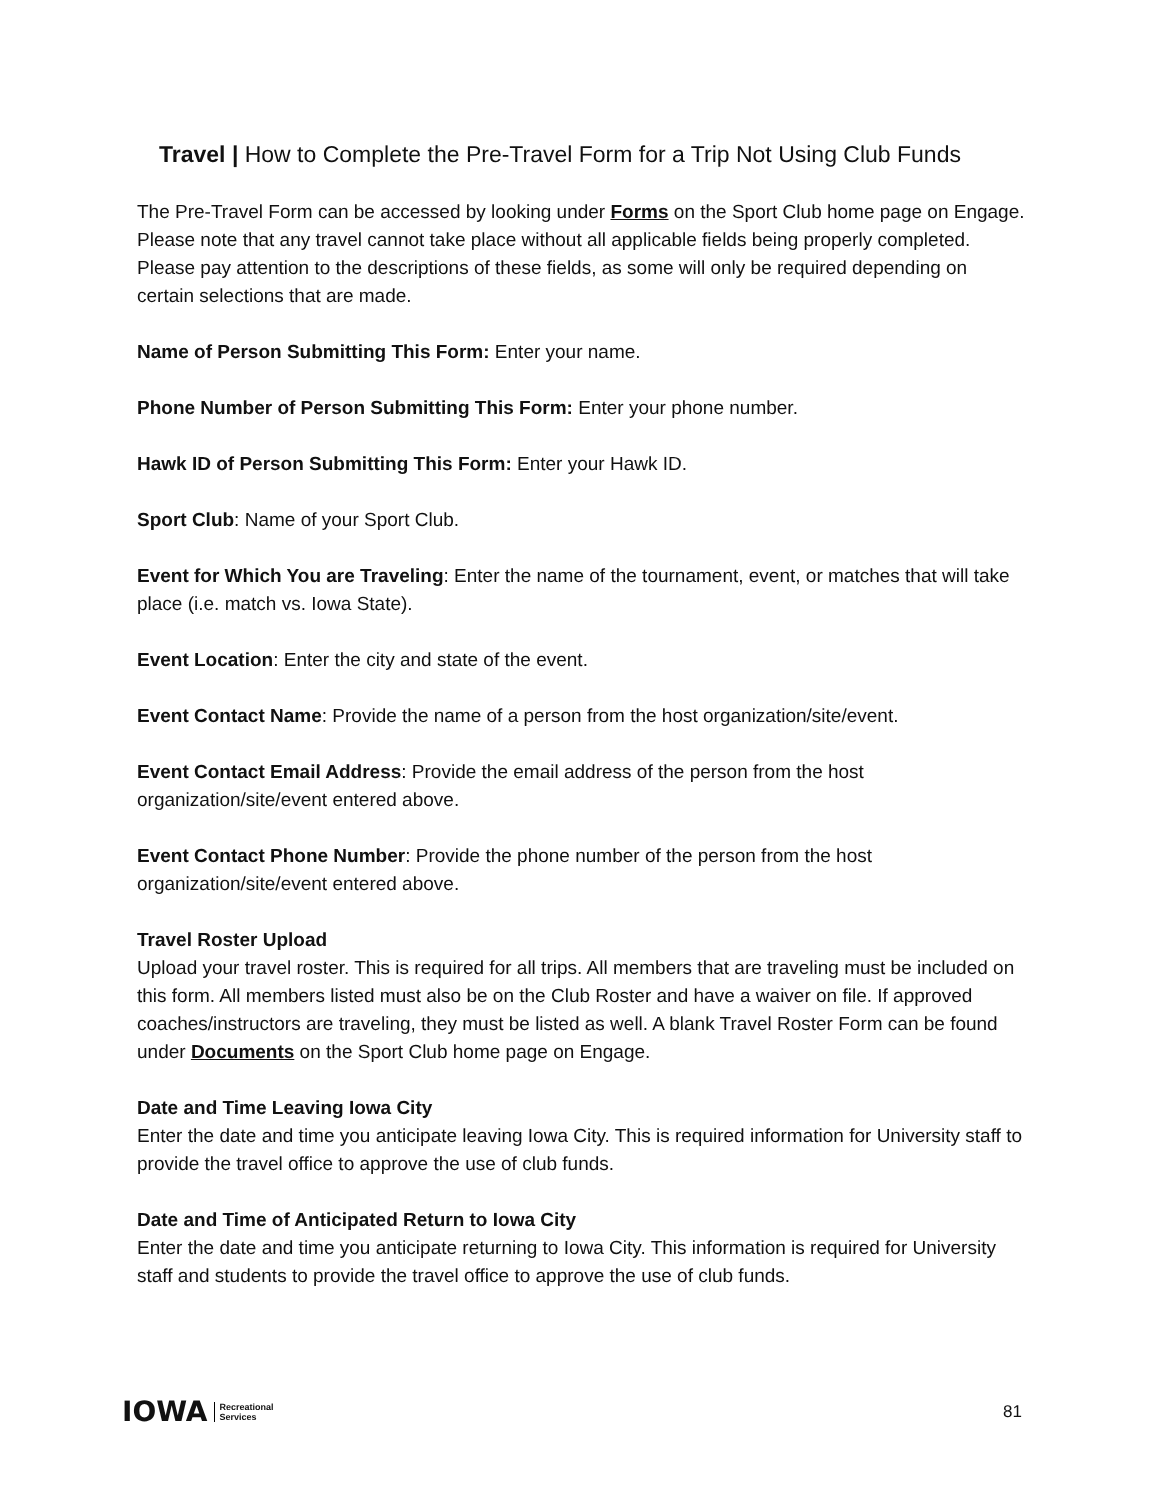Travel | How to Complete the Pre-Travel Form for a Trip Not Using Club Funds
The Pre-Travel Form can be accessed by looking under Forms on the Sport Club home page on Engage. Please note that any travel cannot take place without all applicable fields being properly completed. Please pay attention to the descriptions of these fields, as some will only be required depending on certain selections that are made.
Name of Person Submitting This Form: Enter your name.
Phone Number of Person Submitting This Form: Enter your phone number.
Hawk ID of Person Submitting This Form: Enter your Hawk ID.
Sport Club: Name of your Sport Club.
Event for Which You are Traveling: Enter the name of the tournament, event, or matches that will take place (i.e. match vs. Iowa State).
Event Location: Enter the city and state of the event.
Event Contact Name: Provide the name of a person from the host organization/site/event.
Event Contact Email Address: Provide the email address of the person from the host organization/site/event entered above.
Event Contact Phone Number: Provide the phone number of the person from the host organization/site/event entered above.
Travel Roster Upload
Upload your travel roster. This is required for all trips. All members that are traveling must be included on this form. All members listed must also be on the Club Roster and have a waiver on file. If approved coaches/instructors are traveling, they must be listed as well. A blank Travel Roster Form can be found under Documents on the Sport Club home page on Engage.
Date and Time Leaving Iowa City
Enter the date and time you anticipate leaving Iowa City. This is required information for University staff to provide the travel office to approve the use of club funds.
Date and Time of Anticipated Return to Iowa City
Enter the date and time you anticipate returning to Iowa City. This information is required for University staff and students to provide the travel office to approve the use of club funds.
IOWA Recreational
Services
81